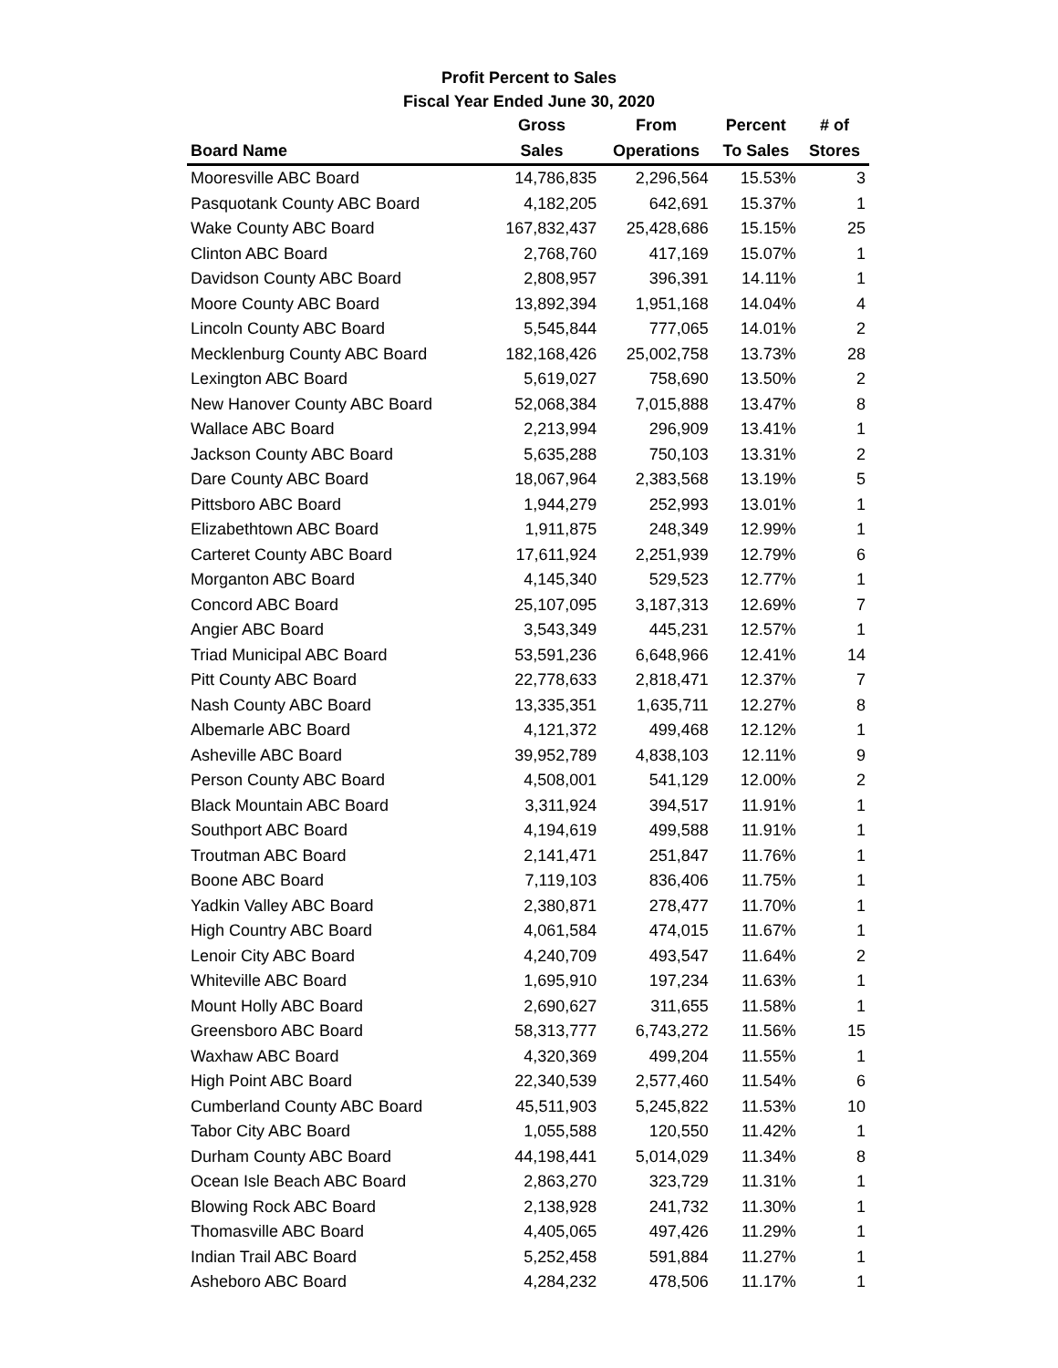Profit Percent to Sales
Fiscal Year Ended June 30, 2020
| | Gross | From | Percent | # of |
| --- | --- | --- | --- | --- |
| Board Name | Sales | Operations | To Sales | Stores |
| Mooresville ABC Board | 14,786,835 | 2,296,564 | 15.53% | 3 |
| Pasquotank County ABC Board | 4,182,205 | 642,691 | 15.37% | 1 |
| Wake County ABC Board | 167,832,437 | 25,428,686 | 15.15% | 25 |
| Clinton ABC Board | 2,768,760 | 417,169 | 15.07% | 1 |
| Davidson County ABC Board | 2,808,957 | 396,391 | 14.11% | 1 |
| Moore County ABC Board | 13,892,394 | 1,951,168 | 14.04% | 4 |
| Lincoln County ABC Board | 5,545,844 | 777,065 | 14.01% | 2 |
| Mecklenburg County ABC Board | 182,168,426 | 25,002,758 | 13.73% | 28 |
| Lexington ABC Board | 5,619,027 | 758,690 | 13.50% | 2 |
| New Hanover County ABC Board | 52,068,384 | 7,015,888 | 13.47% | 8 |
| Wallace ABC Board | 2,213,994 | 296,909 | 13.41% | 1 |
| Jackson County ABC Board | 5,635,288 | 750,103 | 13.31% | 2 |
| Dare County ABC Board | 18,067,964 | 2,383,568 | 13.19% | 5 |
| Pittsboro ABC Board | 1,944,279 | 252,993 | 13.01% | 1 |
| Elizabethtown ABC Board | 1,911,875 | 248,349 | 12.99% | 1 |
| Carteret County ABC Board | 17,611,924 | 2,251,939 | 12.79% | 6 |
| Morganton ABC Board | 4,145,340 | 529,523 | 12.77% | 1 |
| Concord ABC Board | 25,107,095 | 3,187,313 | 12.69% | 7 |
| Angier ABC Board | 3,543,349 | 445,231 | 12.57% | 1 |
| Triad Municipal ABC Board | 53,591,236 | 6,648,966 | 12.41% | 14 |
| Pitt County ABC Board | 22,778,633 | 2,818,471 | 12.37% | 7 |
| Nash County ABC Board | 13,335,351 | 1,635,711 | 12.27% | 8 |
| Albemarle ABC Board | 4,121,372 | 499,468 | 12.12% | 1 |
| Asheville ABC Board | 39,952,789 | 4,838,103 | 12.11% | 9 |
| Person County ABC Board | 4,508,001 | 541,129 | 12.00% | 2 |
| Black Mountain ABC Board | 3,311,924 | 394,517 | 11.91% | 1 |
| Southport ABC Board | 4,194,619 | 499,588 | 11.91% | 1 |
| Troutman ABC Board | 2,141,471 | 251,847 | 11.76% | 1 |
| Boone ABC Board | 7,119,103 | 836,406 | 11.75% | 1 |
| Yadkin Valley ABC Board | 2,380,871 | 278,477 | 11.70% | 1 |
| High Country ABC Board | 4,061,584 | 474,015 | 11.67% | 1 |
| Lenoir City ABC Board | 4,240,709 | 493,547 | 11.64% | 2 |
| Whiteville ABC Board | 1,695,910 | 197,234 | 11.63% | 1 |
| Mount Holly ABC Board | 2,690,627 | 311,655 | 11.58% | 1 |
| Greensboro ABC Board | 58,313,777 | 6,743,272 | 11.56% | 15 |
| Waxhaw ABC Board | 4,320,369 | 499,204 | 11.55% | 1 |
| High Point ABC Board | 22,340,539 | 2,577,460 | 11.54% | 6 |
| Cumberland County ABC Board | 45,511,903 | 5,245,822 | 11.53% | 10 |
| Tabor City ABC Board | 1,055,588 | 120,550 | 11.42% | 1 |
| Durham County ABC Board | 44,198,441 | 5,014,029 | 11.34% | 8 |
| Ocean Isle Beach ABC Board | 2,863,270 | 323,729 | 11.31% | 1 |
| Blowing Rock ABC Board | 2,138,928 | 241,732 | 11.30% | 1 |
| Thomasville ABC Board | 4,405,065 | 497,426 | 11.29% | 1 |
| Indian Trail ABC Board | 5,252,458 | 591,884 | 11.27% | 1 |
| Asheboro ABC Board | 4,284,232 | 478,506 | 11.17% | 1 |